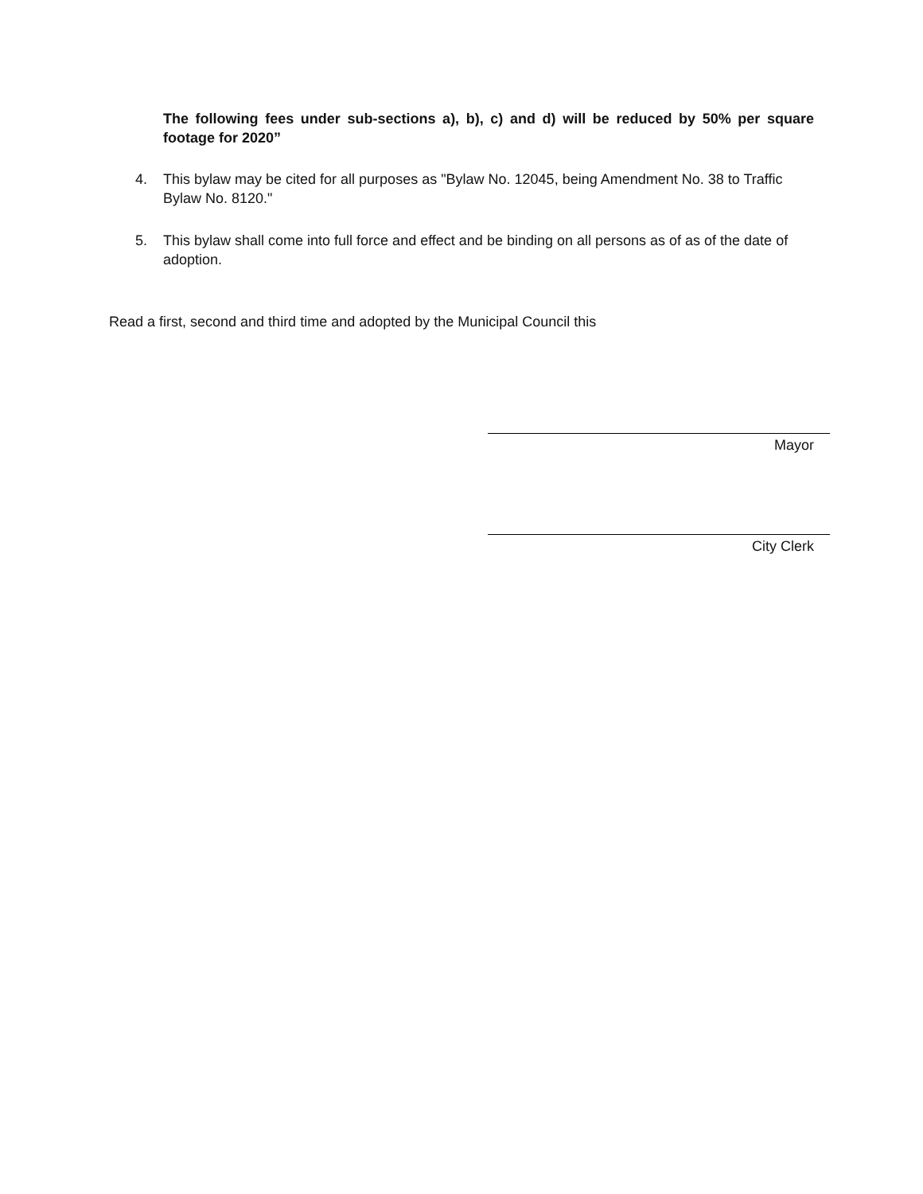The following fees under sub-sections a), b), c) and d) will be reduced by 50% per square footage for 2020”
4. This bylaw may be cited for all purposes as "Bylaw No. 12045, being Amendment No. 38 to Traffic Bylaw No. 8120."
5. This bylaw shall come into full force and effect and be binding on all persons as of as of the date of adoption.
Read a first, second and third time and adopted by the Municipal Council this
Mayor
City Clerk